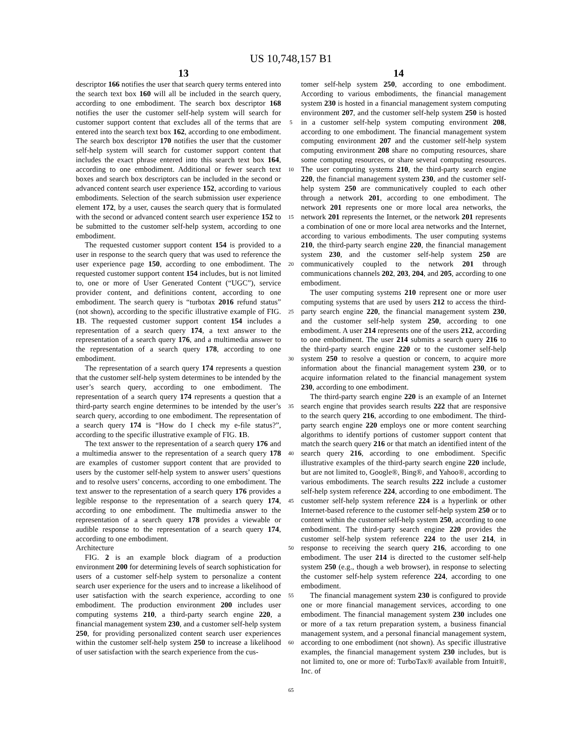US 10,748,157 B1
13 14
descriptor 166 notifies the user that search query terms entered into the search text box 160 will all be included in the search query, according to one embodiment. The search box descriptor 168 notifies the user the customer self-help system will search for customer support content that excludes all of the terms that are entered into the search text box 162, according to one embodiment. The search box descriptor 170 notifies the user that the customer self-help system will search for customer support content that includes the exact phrase entered into this search text box 164, according to one embodiment. Additional or fewer search text boxes and search box descriptors can be included in the second or advanced content search user experience 152, according to various embodiments. Selection of the search submission user experience element 172, by a user, causes the search query that is formulated with the second or advanced content search user experience 152 to be submitted to the customer self-help system, according to one embodiment.
The requested customer support content 154 is provided to a user in response to the search query that was used to reference the user experience page 150, according to one embodiment. The requested customer support content 154 includes, but is not limited to, one or more of User Generated Content (“UGC”), service provider content, and definitions content, according to one embodiment. The search query is “turbotax 2016 refund status” (not shown), according to the specific illustrative example of FIG. 1 B. The requested customer support content 154 includes a representation of a search query 174, a text answer to the representation of a search query 176, and a multimedia answer to the representation of a search query 178, according to one embodiment.
The representation of a search query 174 represents a question that the customer self-help system determines to be intended by the user’s search query, according to one embodiment. The representation of a search query 174 represents a question that a third-party search engine determines to be intended by the user’s search query, according to one embodiment. The representation of a search query 174 is “How do I check my e-file status?”, according to the specific illustrative example of FIG. 1 B.
The text answer to the representation of a search query 176 and a multimedia answer to the representation of a search query 178 are examples of customer support content that are provided to users by the customer self-help system to answer users’ questions and to resolve users’ concerns, according to one embodiment. The text answer to the representation of a search query 176 provides a legible response to the representation of a search query 174, according to one embodiment. The multimedia answer to the representation of a search query 178 provides a viewable or audible response to the representation of a search query 174, according to one embodiment.
Architecture
FIG. 2 is an example block diagram of a production environment 200 for determining levels of search sophistication for users of a customer self-help system to personalize a content search user experience for the users and to increase a likelihood of user satisfaction with the search experience, according to one embodiment. The production environment 200 includes user computing systems 210, a third-party search engine 220, a financial management system 230, and a customer self-help system 250, for providing personalized content search user experiences within the customer self-help system 250 to increase a likelihood of user satisfaction with the search experience from the cus-
5
10
15
20
25
30
35
40
45
50
55
60
65
tomer self-help system 250, according to one embodiment. According to various embodiments, the financial management system 230 is hosted in a financial management system computing environment 207, and the customer self-help system 250 is hosted in a customer self-help system computing environment 208, according to one embodiment. The financial management system computing environment 207 and the customer self-help system computing environment 208 share no computing resources, share some computing resources, or share several computing resources. The user computing systems 210, the third-party search engine 220, the financial management system 230, and the customer self-help system 250 are communicatively coupled to each other through a network 201, according to one embodiment. The network 201 represents one or more local area networks, the network 201 represents the Internet, or the network 201 represents a combination of one or more local area networks and the Internet, according to various embodiments. The user computing systems 210, the third-party search engine 220, the financial management system 230, and the customer self-help system 250 are communicatively coupled to the network 201 through communications channels 202, 203, 204, and 205, according to one embodiment.
The user computing systems 210 represent one or more user computing systems that are used by users 212 to access the third-party search engine 220, the financial management system 230, and the customer self-help system 250, according to one embodiment. A user 214 represents one of the users 212, according to one embodiment. The user 214 submits a search query 216 to the third-party search engine 220 or to the customer self-help system 250 to resolve a question or concern, to acquire more information about the financial management system 230, or to acquire information related to the financial management system 230, according to one embodiment.
The third-party search engine 220 is an example of an Internet search engine that provides search results 222 that are responsive to the search query 216, according to one embodiment. The third-party search engine 220 employs one or more content searching algorithms to identify portions of customer support content that match the search query 216 or that match an identified intent of the search query 216, according to one embodiment. Specific illustrative examples of the third-party search engine 220 include, but are not limited to, Google®, Bing®, and Yahoo®, according to various embodiments. The search results 222 include a customer self-help system reference 224, according to one embodiment. The customer self-help system reference 224 is a hyperlink or other Internet-based reference to the customer self-help system 250 or to content within the customer self-help system 250, according to one embodiment. The third-party search engine 220 provides the customer self-help system reference 224 to the user 214, in response to receiving the search query 216, according to one embodiment. The user 214 is directed to the customer self-help system 250 (e.g., though a web browser), in response to selecting the customer self-help system reference 224, according to one embodiment.
The financial management system 230 is configured to provide one or more financial management services, according to one embodiment. The financial management system 230 includes one or more of a tax return preparation system, a business financial management system, and a personal financial management system, according to one embodiment (not shown). As specific illustrative examples, the financial management system 230 includes, but is not limited to, one or more of: TurboTax® available from Intuit®, Inc. of